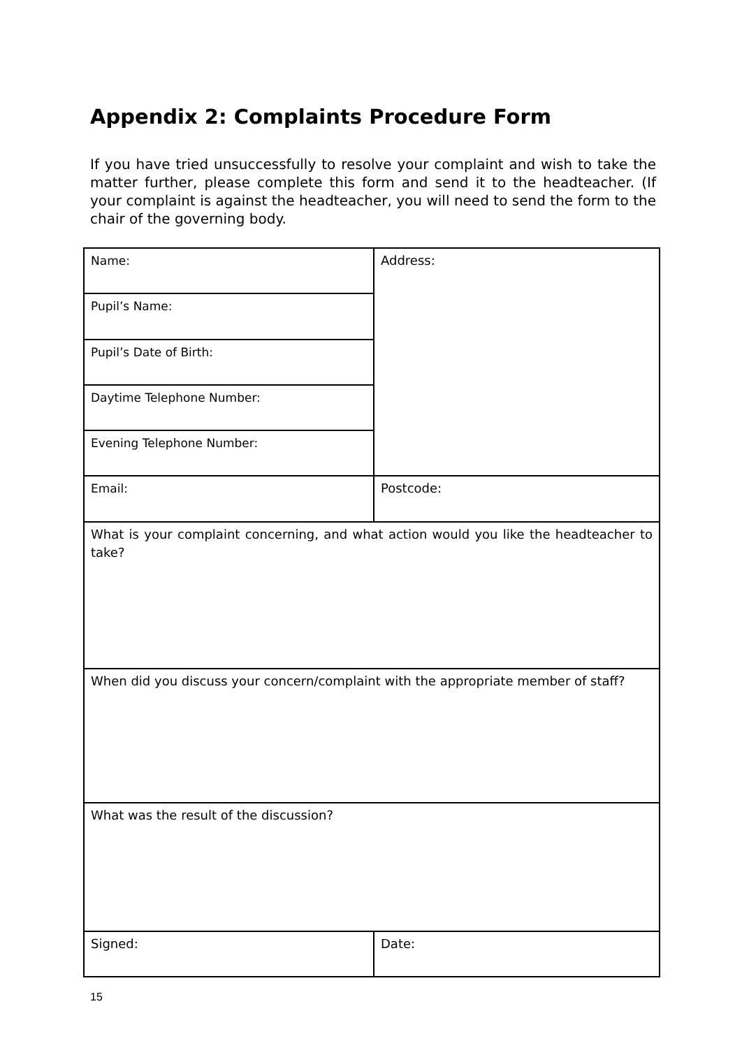Appendix 2: Complaints Procedure Form
If you have tried unsuccessfully to resolve your complaint and wish to take the matter further, please complete this form and send it to the headteacher. (If your complaint is against the headteacher, you will need to send the form to the chair of the governing body.
| Name: | Address: |
| Pupil’s Name: | |
| Pupil’s Date of Birth: | |
| Daytime Telephone Number: | |
| Evening Telephone Number: | |
| Email: | Postcode: |
| What is your complaint concerning, and what action would you like the headteacher to take? | |
| When did you discuss your concern/complaint with the appropriate member of staff? | |
| What was the result of the discussion? | |
| Signed: | Date: |
15